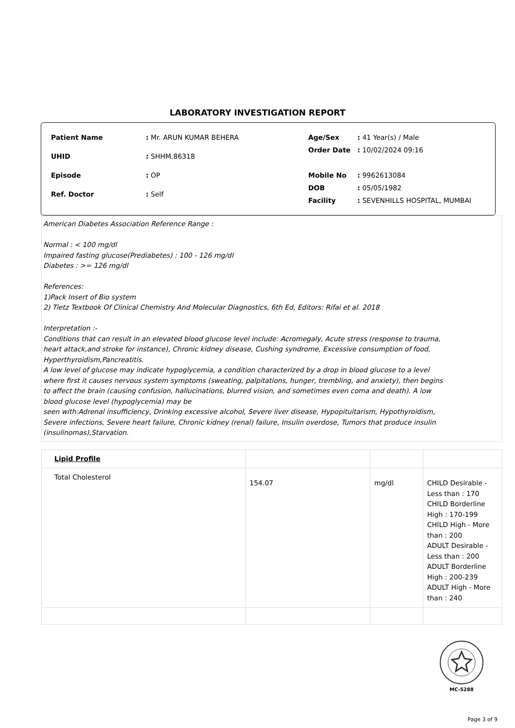LABORATORY INVESTIGATION REPORT
| Patient Name | : Mr. ARUN KUMAR BEHERA |
| UHID | : SHHM.86318 |
| Episode | : OP |
| Ref. Doctor | : Self |
| Age/Sex | : 41 Year(s) / Male |
| Order Date | : 10/02/2024 09:16 |
| Mobile No | : 9962613084 |
| DOB | : 05/05/1982 |
| Facility | : SEVENHILLS HOSPITAL, MUMBAI |
American Diabetes Association Reference Range :
Normal : < 100 mg/dl
Impaired fasting glucose(Prediabetes) : 100 - 126 mg/dl
Diabetes : >= 126 mg/dl
References:
1)Pack Insert of Bio system
2) Tietz Textbook Of Clinical Chemistry And Molecular Diagnostics, 6th Ed, Editors: Rifai et al. 2018
Interpretation :-
Conditions that can result in an elevated blood glucose level include: Acromegaly, Acute stress (response to trauma,
heart attack,and stroke for instance), Chronic kidney disease, Cushing syndrome, Excessive consumption of food,
Hyperthyroidism,Pancreatitis.
A low level of glucose may indicate hypoglycemia, a condition characterized by a drop in blood glucose to a level
where first it causes nervous system symptoms (sweating, palpitations, hunger, trembling, and anxiety), then begins
to affect the brain (causing confusion, hallucinations, blurred vision, and sometimes even coma and death). A low
blood glucose level (hypoglycemia) may be
seen with:Adrenal insufficiency, Drinking excessive alcohol, Severe liver disease, Hypopituitarism, Hypothyroidism,
Severe infections, Severe heart failure, Chronic kidney (renal) failure, Insulin overdose, Tumors that produce insulin
(insulinomas),Starvation.
| Lipid Profile | | | |
| Total Cholesterol | 154.07 | mg/dl | CHILD Desirable - Less than : 170 CHILD Borderline High : 170-199 CHILD High - More than : 200 ADULT Desirable - Less than : 200 ADULT Borderline High : 200-239 ADULT High - More than : 240 |
MC-5288
Page 3 of 9